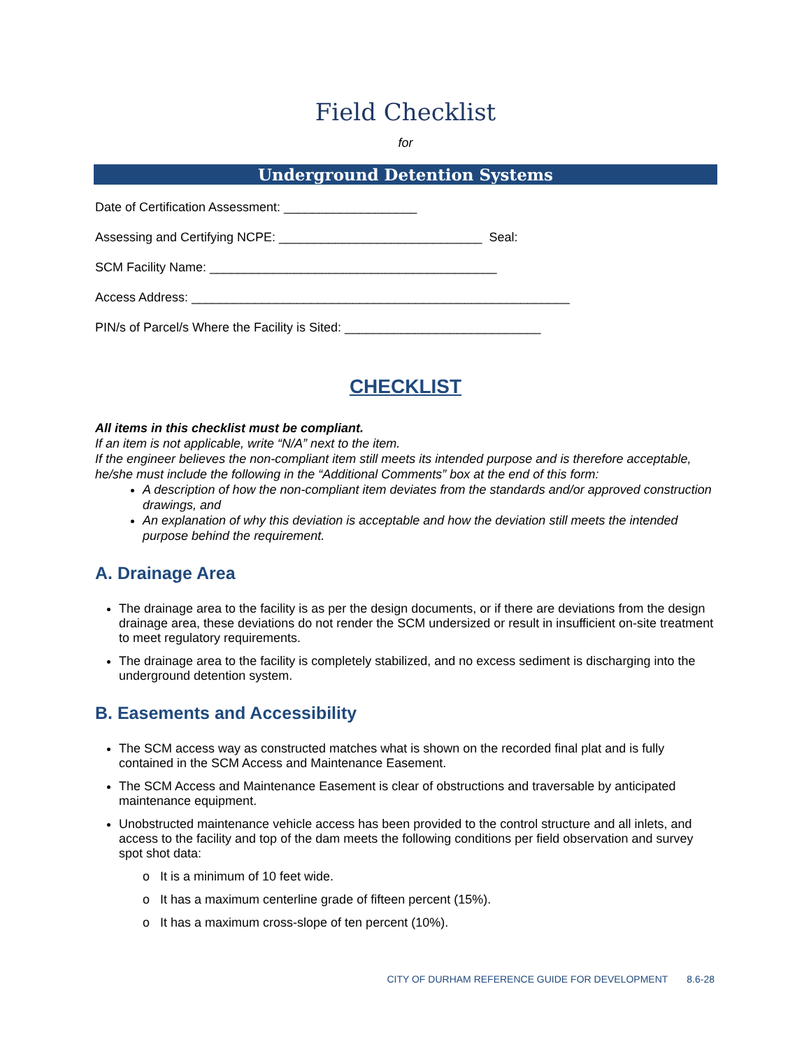Field Checklist
for
Underground Detention Systems
Date of Certification Assessment: ___________________
Assessing and Certifying NCPE: _____________________________ Seal:
SCM Facility Name: _________________________________________
Access Address: ______________________________________________________
PIN/s of Parcel/s Where the Facility is Sited: ____________________________
CHECKLIST
All items in this checklist must be compliant.
If an item is not applicable, write “N/A” next to the item.
If the engineer believes the non-compliant item still meets its intended purpose and is therefore acceptable, he/she must include the following in the “Additional Comments” box at the end of this form:
A description of how the non-compliant item deviates from the standards and/or approved construction drawings, and
An explanation of why this deviation is acceptable and how the deviation still meets the intended purpose behind the requirement.
A. Drainage Area
The drainage area to the facility is as per the design documents, or if there are deviations from the design drainage area, these deviations do not render the SCM undersized or result in insufficient on-site treatment to meet regulatory requirements.
The drainage area to the facility is completely stabilized, and no excess sediment is discharging into the underground detention system.
B. Easements and Accessibility
The SCM access way as constructed matches what is shown on the recorded final plat and is fully contained in the SCM Access and Maintenance Easement.
The SCM Access and Maintenance Easement is clear of obstructions and traversable by anticipated maintenance equipment.
Unobstructed maintenance vehicle access has been provided to the control structure and all inlets, and access to the facility and top of the dam meets the following conditions per field observation and survey spot shot data:
o It is a minimum of 10 feet wide.
o It has a maximum centerline grade of fifteen percent (15%).
o It has a maximum cross-slope of ten percent (10%).
CITY OF DURHAM REFERENCE GUIDE FOR DEVELOPMENT 8.6-28